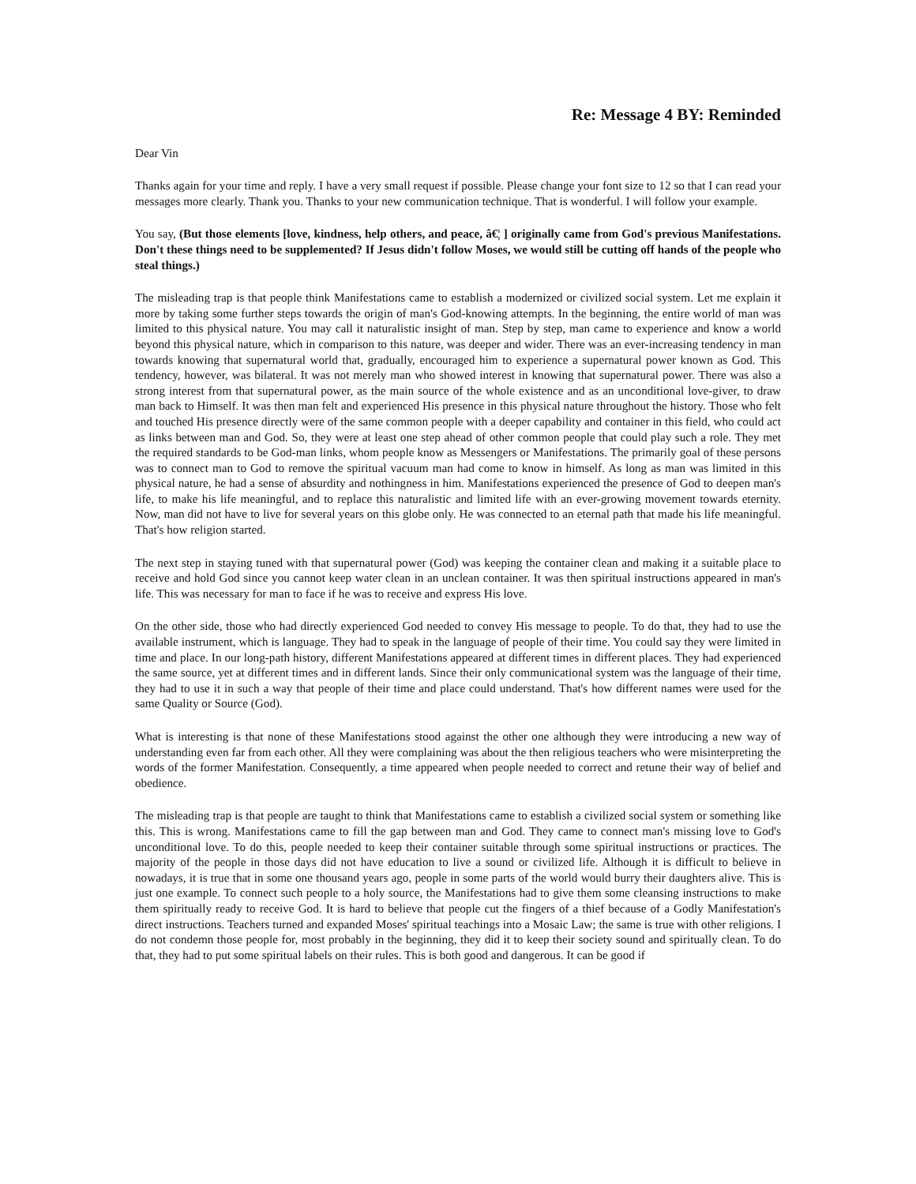Re: Message 4 BY: Reminded
Dear Vin
Thanks again for your time and reply. I have a very small request if possible. Please change your font size to 12 so that I can read your messages more clearly. Thank you. Thanks to your new communication technique. That is wonderful. I will follow your example.
You say, (But those elements [love, kindness, help others, and peace, â€¦ ] originally came from God's previous Manifestations. Don't these things need to be supplemented? If Jesus didn't follow Moses, we would still be cutting off hands of the people who steal things.)
The misleading trap is that people think Manifestations came to establish a modernized or civilized social system. Let me explain it more by taking some further steps towards the origin of man's God-knowing attempts. In the beginning, the entire world of man was limited to this physical nature. You may call it naturalistic insight of man. Step by step, man came to experience and know a world beyond this physical nature, which in comparison to this nature, was deeper and wider. There was an ever-increasing tendency in man towards knowing that supernatural world that, gradually, encouraged him to experience a supernatural power known as God. This tendency, however, was bilateral. It was not merely man who showed interest in knowing that supernatural power. There was also a strong interest from that supernatural power, as the main source of the whole existence and as an unconditional love-giver, to draw man back to Himself. It was then man felt and experienced His presence in this physical nature throughout the history. Those who felt and touched His presence directly were of the same common people with a deeper capability and container in this field, who could act as links between man and God. So, they were at least one step ahead of other common people that could play such a role. They met the required standards to be God-man links, whom people know as Messengers or Manifestations. The primarily goal of these persons was to connect man to God to remove the spiritual vacuum man had come to know in himself. As long as man was limited in this physical nature, he had a sense of absurdity and nothingness in him. Manifestations experienced the presence of God to deepen man's life, to make his life meaningful, and to replace this naturalistic and limited life with an ever-growing movement towards eternity. Now, man did not have to live for several years on this globe only. He was connected to an eternal path that made his life meaningful. That's how religion started.
The next step in staying tuned with that supernatural power (God) was keeping the container clean and making it a suitable place to receive and hold God since you cannot keep water clean in an unclean container. It was then spiritual instructions appeared in man's life. This was necessary for man to face if he was to receive and express His love.
On the other side, those who had directly experienced God needed to convey His message to people. To do that, they had to use the available instrument, which is language. They had to speak in the language of people of their time. You could say they were limited in time and place. In our long-path history, different Manifestations appeared at different times in different places. They had experienced the same source, yet at different times and in different lands. Since their only communicational system was the language of their time, they had to use it in such a way that people of their time and place could understand. That's how different names were used for the same Quality or Source (God).
What is interesting is that none of these Manifestations stood against the other one although they were introducing a new way of understanding even far from each other. All they were complaining was about the then religious teachers who were misinterpreting the words of the former Manifestation. Consequently, a time appeared when people needed to correct and retune their way of belief and obedience.
The misleading trap is that people are taught to think that Manifestations came to establish a civilized social system or something like this. This is wrong. Manifestations came to fill the gap between man and God. They came to connect man's missing love to God's unconditional love. To do this, people needed to keep their container suitable through some spiritual instructions or practices. The majority of the people in those days did not have education to live a sound or civilized life. Although it is difficult to believe in nowadays, it is true that in some one thousand years ago, people in some parts of the world would burry their daughters alive. This is just one example. To connect such people to a holy source, the Manifestations had to give them some cleansing instructions to make them spiritually ready to receive God. It is hard to believe that people cut the fingers of a thief because of a Godly Manifestation's direct instructions. Teachers turned and expanded Moses' spiritual teachings into a Mosaic Law; the same is true with other religions. I do not condemn those people for, most probably in the beginning, they did it to keep their society sound and spiritually clean. To do that, they had to put some spiritual labels on their rules. This is both good and dangerous. It can be good if